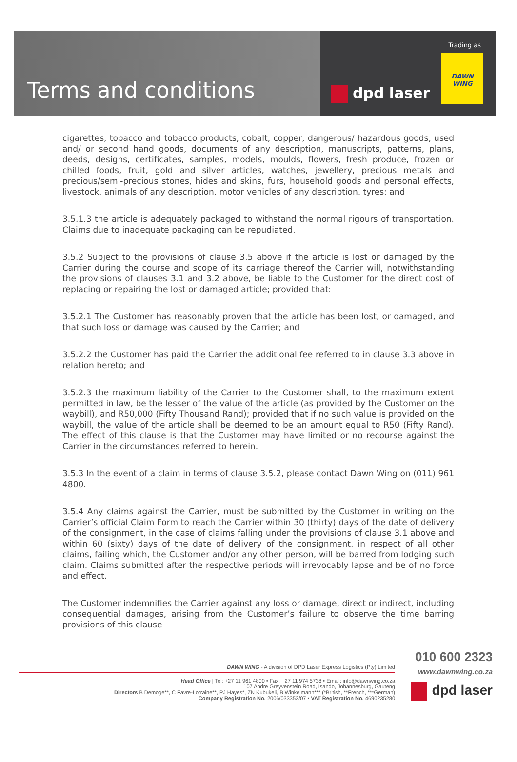Terms and conditions
Trading as
dpd laser
DAWN
WING
cigarettes, tobacco and tobacco products, cobalt, copper, dangerous/ hazardous goods, used and/ or second hand goods, documents of any description, manuscripts, patterns, plans, deeds, designs, certificates, samples, models, moulds, flowers, fresh produce, frozen or chilled foods, fruit, gold and silver articles, watches, jewellery, precious metals and precious/semi-precious stones, hides and skins, furs, household goods and personal effects, livestock, animals of any description, motor vehicles of any description, tyres; and
3.5.1.3 the article is adequately packaged to withstand the normal rigours of transportation. Claims due to inadequate packaging can be repudiated.
3.5.2 Subject to the provisions of clause 3.5 above if the article is lost or damaged by the Carrier during the course and scope of its carriage thereof the Carrier will, notwithstanding the provisions of clauses 3.1 and 3.2 above, be liable to the Customer for the direct cost of replacing or repairing the lost or damaged article; provided that:
3.5.2.1 The Customer has reasonably proven that the article has been lost, or damaged, and that such loss or damage was caused by the Carrier; and
3.5.2.2 the Customer has paid the Carrier the additional fee referred to in clause 3.3 above in relation hereto; and
3.5.2.3 the maximum liability of the Carrier to the Customer shall, to the maximum extent permitted in law, be the lesser of the value of the article (as provided by the Customer on the waybill), and R50,000 (Fifty Thousand Rand); provided that if no such value is provided on the waybill, the value of the article shall be deemed to be an amount equal to R50 (Fifty Rand). The effect of this clause is that the Customer may have limited or no recourse against the Carrier in the circumstances referred to herein.
3.5.3 In the event of a claim in terms of clause 3.5.2, please contact Dawn Wing on (011) 961 4800.
3.5.4 Any claims against the Carrier, must be submitted by the Customer in writing on the Carrier’s official Claim Form to reach the Carrier within 30 (thirty) days of the date of delivery of the consignment, in the case of claims falling under the provisions of clause 3.1 above and within 60 (sixty) days of the date of delivery of the consignment, in respect of all other claims, failing which, the Customer and/or any other person, will be barred from lodging such claim. Claims submitted after the respective periods will irrevocably lapse and be of no force and effect.
The Customer indemnifies the Carrier against any loss or damage, direct or indirect, including consequential damages, arising from the Customer’s failure to observe the time barring provisions of this clause
DAWN WING - A division of DPD Laser Express Logistics (Pty) Limited
Head Office | Tel: +27 11 961 4800 • Fax: +27 11 974 5738 • Email: info@dawnwing.co.za
107 Andre Greyvenstein Road, Isando, Johannesburg, Gauteng
Directors B Demoge**, C Favre-Lorraine**, PJ Hayes*, ZN Kubukeli, B Winkelmann*** (*British, **French, ***German)
Company Registration No. 2006/033353/07 • VAT Registration No. 4690235280
010 600 2323
www.dawnwing.co.za
dpd laser